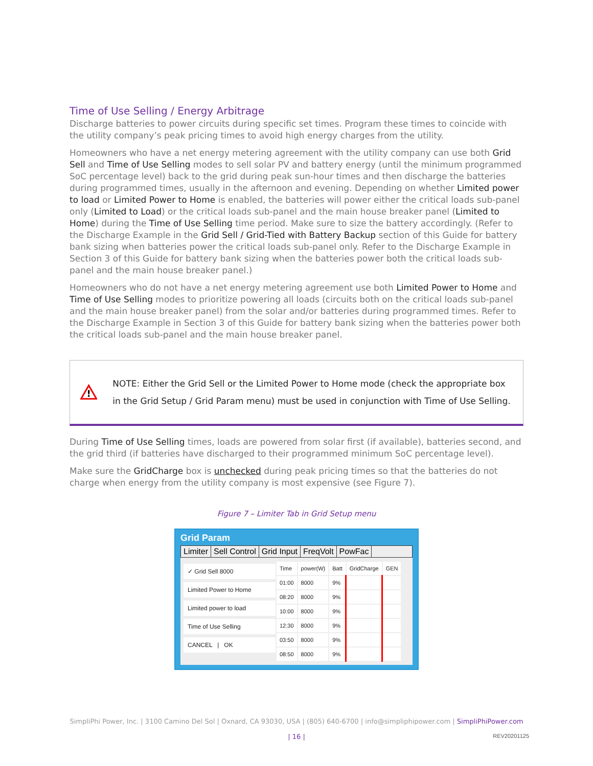Time of Use Selling / Energy Arbitrage
Discharge batteries to power circuits during specific set times. Program these times to coincide with the utility company’s peak pricing times to avoid high energy charges from the utility.
Homeowners who have a net energy metering agreement with the utility company can use both Grid Sell and Time of Use Selling modes to sell solar PV and battery energy (until the minimum programmed SoC percentage level) back to the grid during peak sun-hour times and then discharge the batteries during programmed times, usually in the afternoon and evening. Depending on whether Limited power to load or Limited Power to Home is enabled, the batteries will power either the critical loads sub-panel only (Limited to Load) or the critical loads sub-panel and the main house breaker panel (Limited to Home) during the Time of Use Selling time period. Make sure to size the battery accordingly. (Refer to the Discharge Example in the Grid Sell / Grid-Tied with Battery Backup section of this Guide for battery bank sizing when batteries power the critical loads sub-panel only. Refer to the Discharge Example in Section 3 of this Guide for battery bank sizing when the batteries power both the critical loads sub-panel and the main house breaker panel.)
Homeowners who do not have a net energy metering agreement use both Limited Power to Home and Time of Use Selling modes to prioritize powering all loads (circuits both on the critical loads sub-panel and the main house breaker panel) from the solar and/or batteries during programmed times. Refer to the Discharge Example in Section 3 of this Guide for battery bank sizing when the batteries power both the critical loads sub-panel and the main house breaker panel.
!
NOTE: Either the Grid Sell or the Limited Power to Home mode (check the appropriate box in the Grid Setup / Grid Param menu) must be used in conjunction with Time of Use Selling.
During Time of Use Selling times, loads are powered from solar first (if available), batteries second, and the grid third (if batteries have discharged to their programmed minimum SoC percentage level).
Make sure the GridCharge box is unchecked during peak pricing times so that the batteries do not charge when energy from the utility company is most expensive (see Figure 7).
Figure 7 – Limiter Tab in Grid Setup menu
Grid Param
Limiter Sell Control Grid Input FreqVolt PowFac
✓ Grid Sell 8000
Limited Power to Home
Limited power to load
Time of Use Selling
CANCEL | OK
| Time | power(W) | Batt | GridCharge | GEN |
| 01:00 | 8000 | 9% | | |
| 08:20 | 8000 | 9% | | |
| 10:00 | 8000 | 9% | | |
| 12:30 | 8000 | 9% | | |
| 03:50 | 8000 | 9% | | |
| 08:50 | 8000 | 9% | | |
SimpliPhi Power, Inc. | 3100 Camino Del Sol | Oxnard, CA 93030, USA | (805) 640-6700 | info@simpliphipower.com | SimpliPhiPower.com
| 16 | REV20201125